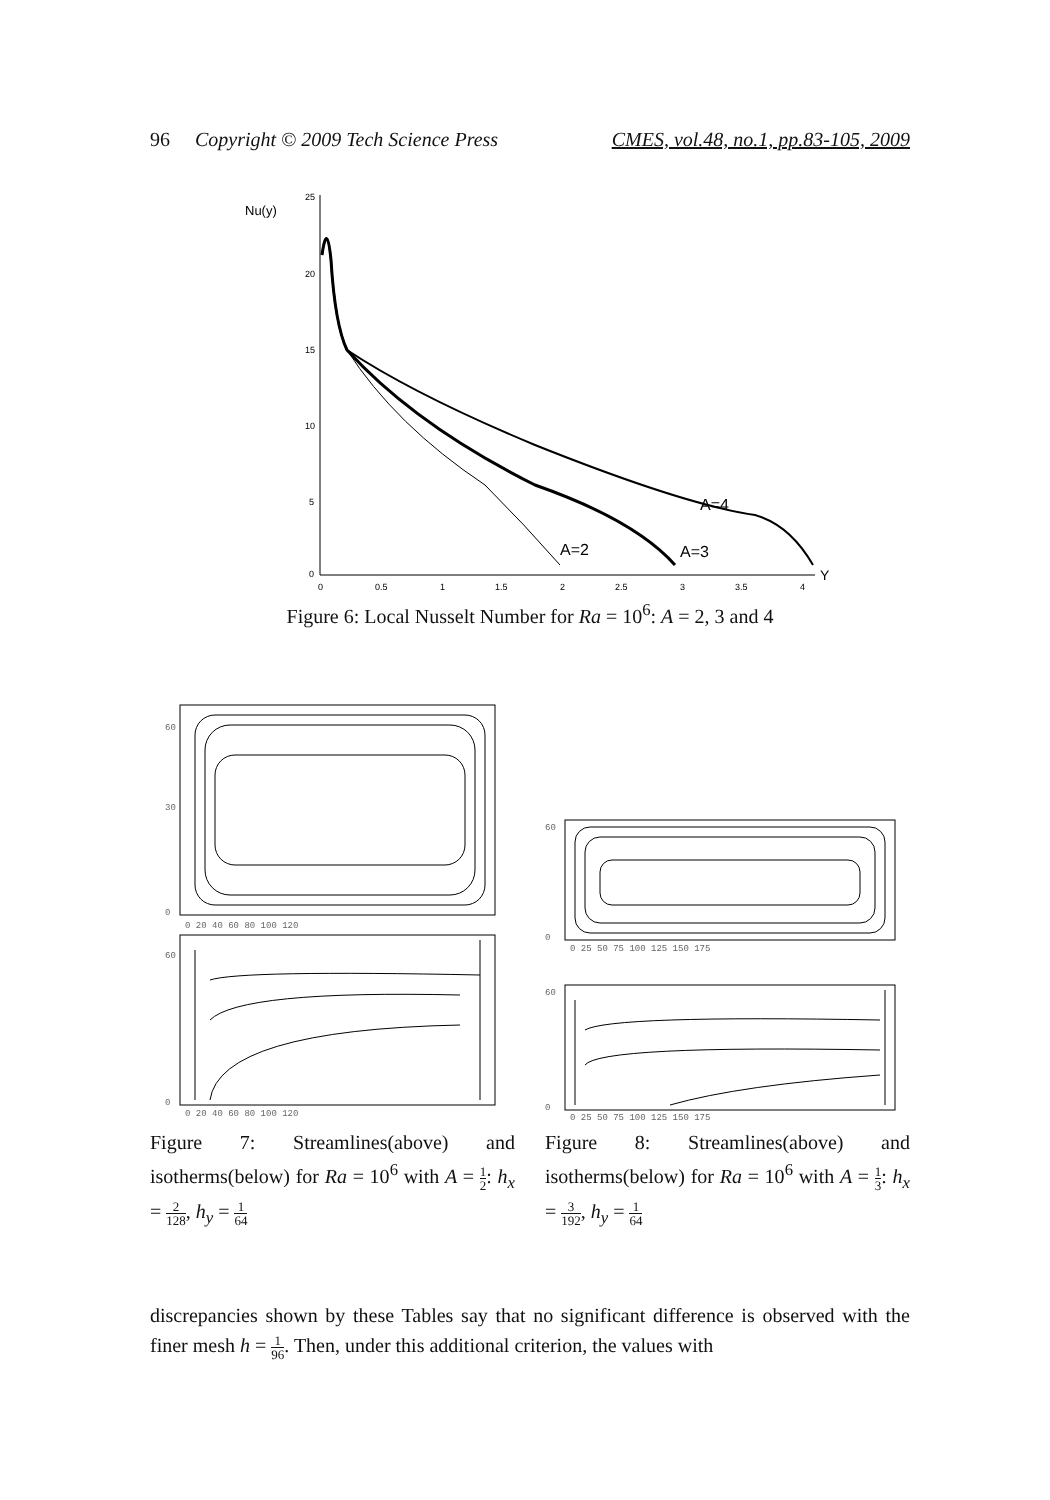96 Copyright © 2009 Tech Science Press CMES, vol.48, no.1, pp.83-105, 2009
Nu(y)
25
20
15
10
5
0
0
0.5
1
1.5
2
2.5
3
3.5
4
A=2
A=3
A=4
Y
Figure 6: Local Nusselt Number for Ra = 10<sup>6</sup>: A = 2, 3 and 4
60
30
0
60
0
0 20 40 60 80 100 120
0 20 40 60 80 100 120
60
0
60
0
0 25 50 75 100 125 150 175
0 25 50 75 100 125 150 175
Figure 7: Streamlines(above) and isotherms(below) for Ra = 10<sup>6</sup> with A = 1 2: h<sub>x</sub> = 2 128, h<sub>y</sub> = 1 64
Figure 8: Streamlines(above) and isotherms(below) for Ra = 10<sup>6</sup> with A = 1 3: h<sub>x</sub> = 3 192, h<sub>y</sub> = 1 64
discrepancies shown by these Tables say that no significant difference is observed with the finer mesh h = 1 96. Then, under this additional criterion, the values with